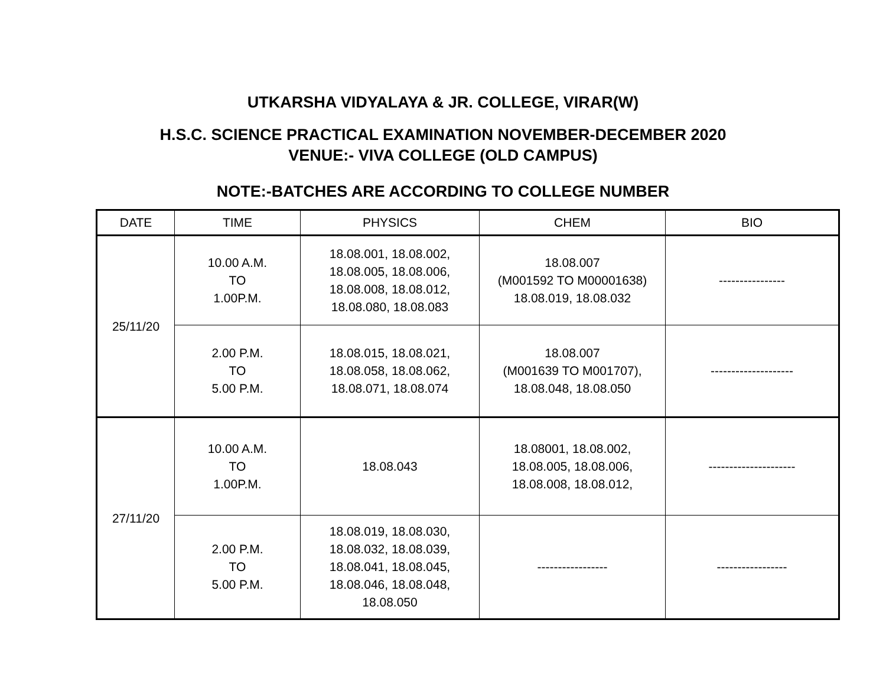UTKARSHA VIDYALAYA & JR. COLLEGE, VIRAR(W)
H.S.C. SCIENCE PRACTICAL EXAMINATION NOVEMBER-DECEMBER 2020
VENUE:- VIVA COLLEGE (OLD CAMPUS)
NOTE:-BATCHES ARE ACCORDING TO COLLEGE NUMBER
| DATE | TIME | PHYSICS | CHEM | BIO |
| --- | --- | --- | --- | --- |
| 25/11/20 | 10.00 A.M. TO 1.00P.M. | 18.08.001, 18.08.002, 18.08.005, 18.08.006, 18.08.008, 18.08.012, 18.08.080, 18.08.083 | 18.08.007 (M001592 TO M00001638) 18.08.019, 18.08.032 | ---------------- |
| | 2.00 P.M. TO 5.00 P.M. | 18.08.015, 18.08.021, 18.08.058, 18.08.062, 18.08.071, 18.08.074 | 18.08.007 (M001639 TO M001707), 18.08.048, 18.08.050 | -------------------- |
| 27/11/20 | 10.00 A.M. TO 1.00P.M. | 18.08.043 | 18.08001, 18.08.002, 18.08.005, 18.08.006, 18.08.008, 18.08.012, | --------------------- |
| | 2.00 P.M. TO 5.00 P.M. | 18.08.019, 18.08.030, 18.08.032, 18.08.039, 18.08.041, 18.08.045, 18.08.046, 18.08.048, 18.08.050 | ----------------- | ----------------- |